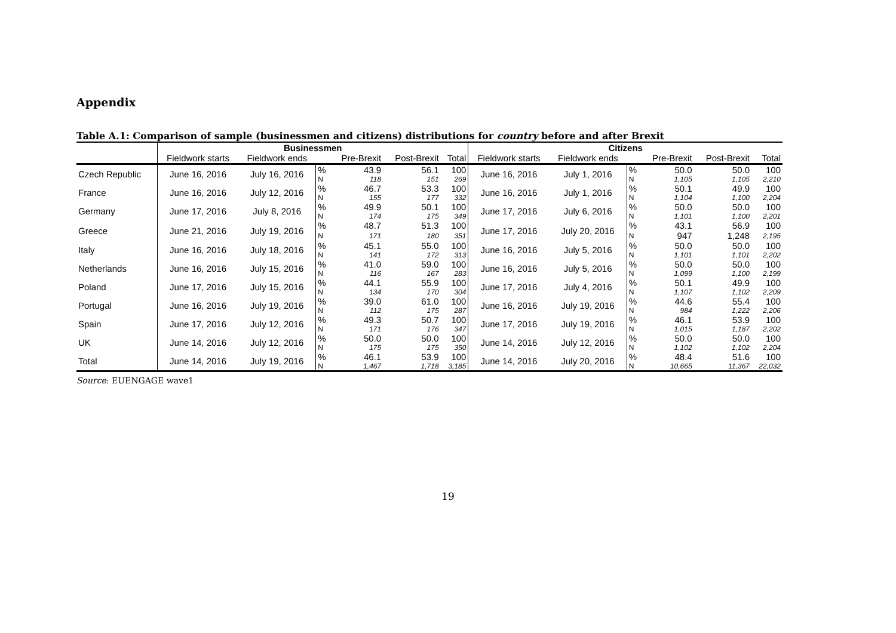Appendix
Table A.1: Comparison of sample (businessmen and citizens) distributions for country before and after Brexit
| | Businessmen | | | | | | Citizens | | | | | |
| --- | --- | --- | --- | --- | --- | --- | --- | --- | --- | --- | --- | --- |
| | Fieldwork starts | Fieldwork ends | | Pre-Brexit | Post-Brexit | Total | Fieldwork starts | Fieldwork ends | | Pre-Brexit | Post-Brexit | Total |
| Czech Republic | June 16, 2016 | July 16, 2016 | % | 43.9 | 56.1 | 100 | June 16, 2016 | July 1, 2016 | % | 50.0 | 50.0 | 100 |
| | | | N | 118 | 151 | 269 | | | N | 1,105 | 1,105 | 2,210 |
| France | June 16, 2016 | July 12, 2016 | % | 46.7 | 53.3 | 100 | June 16, 2016 | July 1, 2016 | % | 50.1 | 49.9 | 100 |
| | | | N | 155 | 177 | 332 | | | N | 1,104 | 1,100 | 2,204 |
| Germany | June 17, 2016 | July 8, 2016 | % | 49.9 | 50.1 | 100 | June 17, 2016 | July 6, 2016 | % | 50.0 | 50.0 | 100 |
| | | | N | 174 | 175 | 349 | | | N | 1,101 | 1,100 | 2,201 |
| Greece | June 21, 2016 | July 19, 2016 | % | 48.7 | 51.3 | 100 | June 17, 2016 | July 20, 2016 | % | 43.1 | 56.9 | 100 |
| | | | N | 171 | 180 | 351 | | | N | 947 | 1,248 | 2,195 |
| Italy | June 16, 2016 | July 18, 2016 | % | 45.1 | 55.0 | 100 | June 16, 2016 | July 5, 2016 | % | 50.0 | 50.0 | 100 |
| | | | N | 141 | 172 | 313 | | | N | 1,101 | 1,101 | 2,202 |
| Netherlands | June 16, 2016 | July 15, 2016 | % | 41.0 | 59.0 | 100 | June 16, 2016 | July 5, 2016 | % | 50.0 | 50.0 | 100 |
| | | | N | 116 | 167 | 283 | | | N | 1,099 | 1,100 | 2,199 |
| Poland | June 17, 2016 | July 15, 2016 | % | 44.1 | 55.9 | 100 | June 17, 2016 | July 4, 2016 | % | 50.1 | 49.9 | 100 |
| | | | N | 134 | 170 | 304 | | | N | 1,107 | 1,102 | 2,209 |
| Portugal | June 16, 2016 | July 19, 2016 | % | 39.0 | 61.0 | 100 | June 16, 2016 | July 19, 2016 | % | 44.6 | 55.4 | 100 |
| | | | N | 112 | 175 | 287 | | | N | 984 | 1,222 | 2,206 |
| Spain | June 17, 2016 | July 12, 2016 | % | 49.3 | 50.7 | 100 | June 17, 2016 | July 19, 2016 | % | 46.1 | 53.9 | 100 |
| | | | N | 171 | 176 | 347 | | | N | 1,015 | 1,187 | 2,202 |
| UK | June 14, 2016 | July 12, 2016 | % | 50.0 | 50.0 | 100 | June 14, 2016 | July 12, 2016 | % | 50.0 | 50.0 | 100 |
| | | | N | 175 | 175 | 350 | | | N | 1,102 | 1,102 | 2,204 |
| Total | June 14, 2016 | July 19, 2016 | % | 46.1 | 53.9 | 100 | June 14, 2016 | July 20, 2016 | % | 48.4 | 51.6 | 100 |
| | | | N | 1,467 | 1,718 | 3,185 | | | N | 10,665 | 11,367 | 22,032 |
Source: EUENGAGE wave1
19